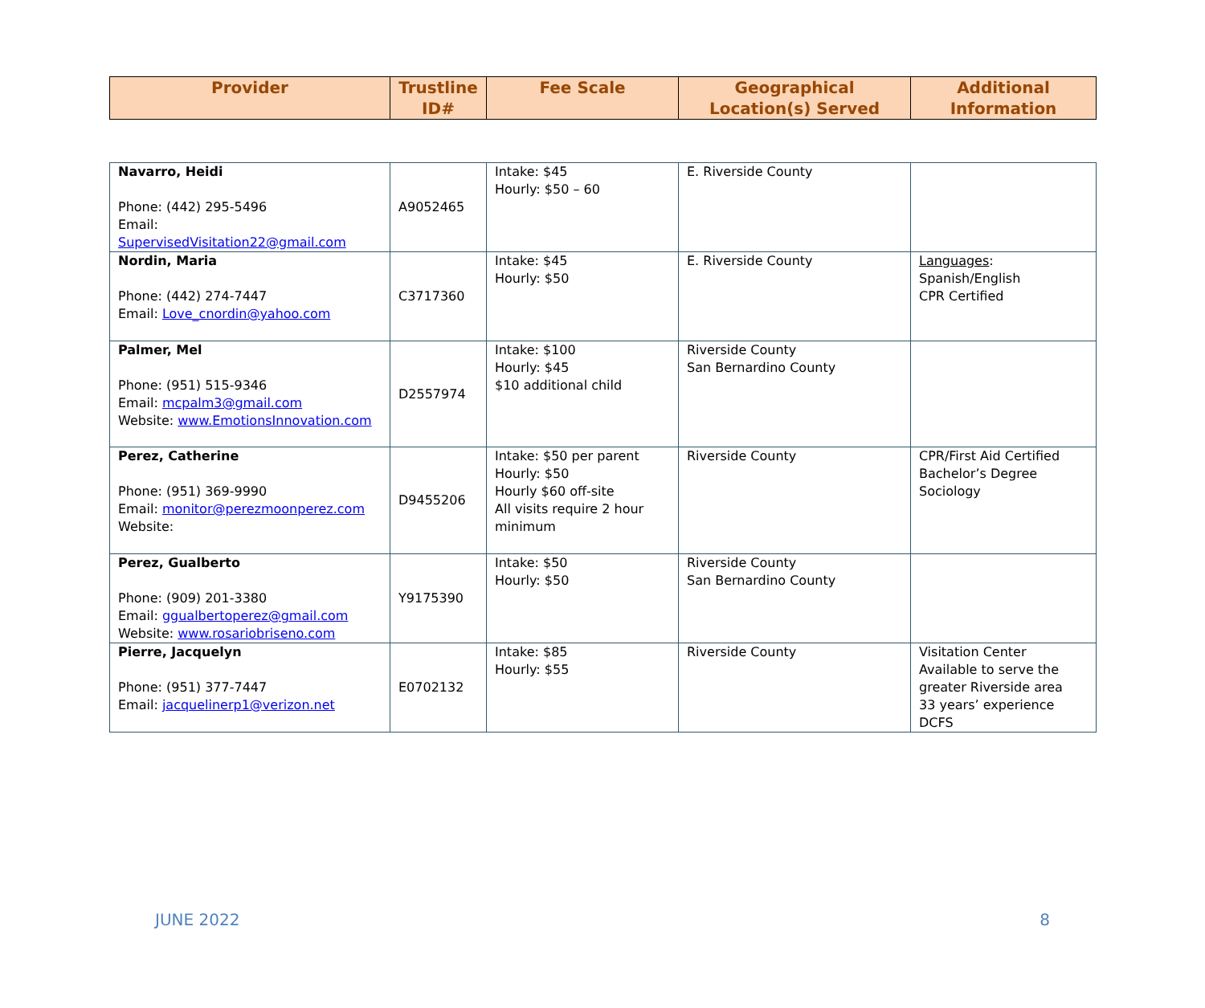| Provider | Trustline ID# | Fee Scale | Geographical Location(s) Served | Additional Information |
| --- | --- | --- | --- | --- |
| Navarro, Heidi Phone: (442) 295-5496 Email: SupervisedVisitation22@gmail.com | A9052465 | Intake: $45 Hourly: $50 – 60 | E. Riverside County | |
| Nordin, Maria Phone: (442) 274-7447 Email: Love_cnordin@yahoo.com | C3717360 | Intake: $45 Hourly: $50 | E. Riverside County | Languages : Spanish/English CPR Certified |
| Palmer, Mel Phone: (951) 515-9346 Email: mcpalm3@gmail.com Website: www.EmotionsInnovation.com | D2557974 | Intake: $100 Hourly: $45 $10 additional child | Riverside County San Bernardino County | |
| Perez, Catherine Phone: (951) 369-9990 Email: monitor@perezmoonperez.com Website: | D9455206 | Intake: $50 per parent Hourly: $50 Hourly $60 off-site All visits require 2 hour minimum | Riverside County | CPR/First Aid Certified Bachelor’s Degree Sociology |
| Perez, Gualberto Phone: (909) 201-3380 Email: ggualbertoperez@gmail.com Website: www.rosariobriseno.com | Y9175390 | Intake: $50 Hourly: $50 | Riverside County San Bernardino County | |
| Pierre, Jacquelyn Phone: (951) 377-7447 Email: jacquelinerp1@verizon.net | E0702132 | Intake: $85 Hourly: $55 | Riverside County | Visitation Center Available to serve the greater Riverside area 33 years’ experience DCFS |
JUNE 2022 8